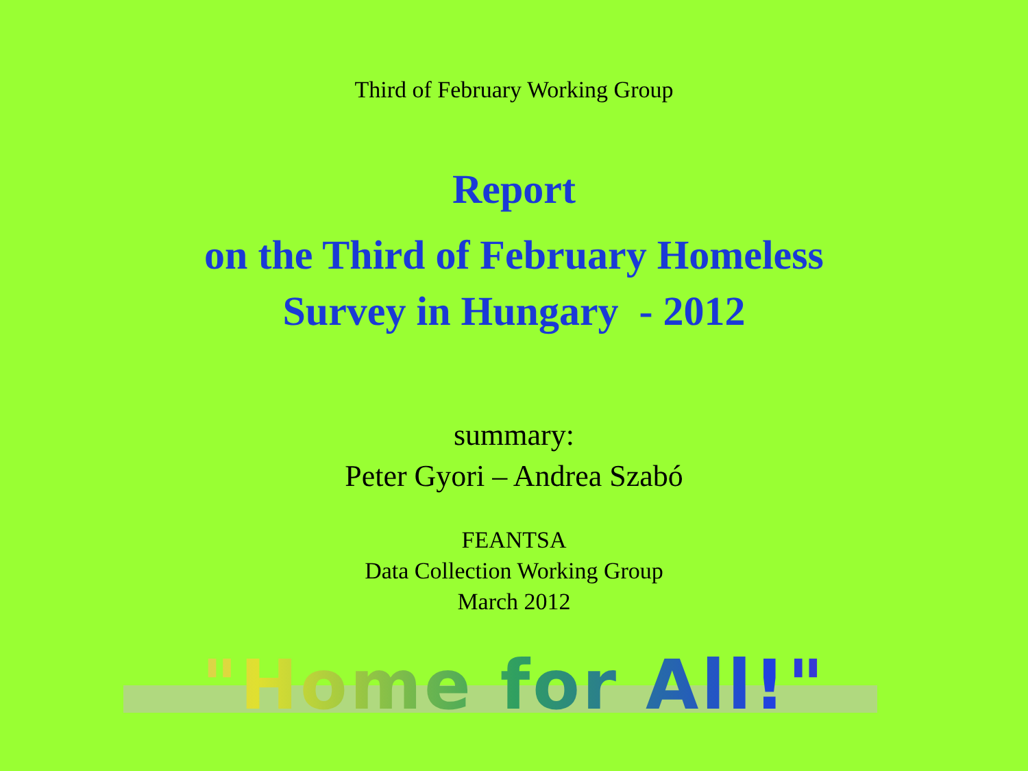Third of February Working Group
Report
on the Third of February Homeless
Survey in Hungary - 2012
summary:
Peter Gyori – Andrea Szabó
FEANTSA
Data Collection Working Group
March 2012
"Home for All!"